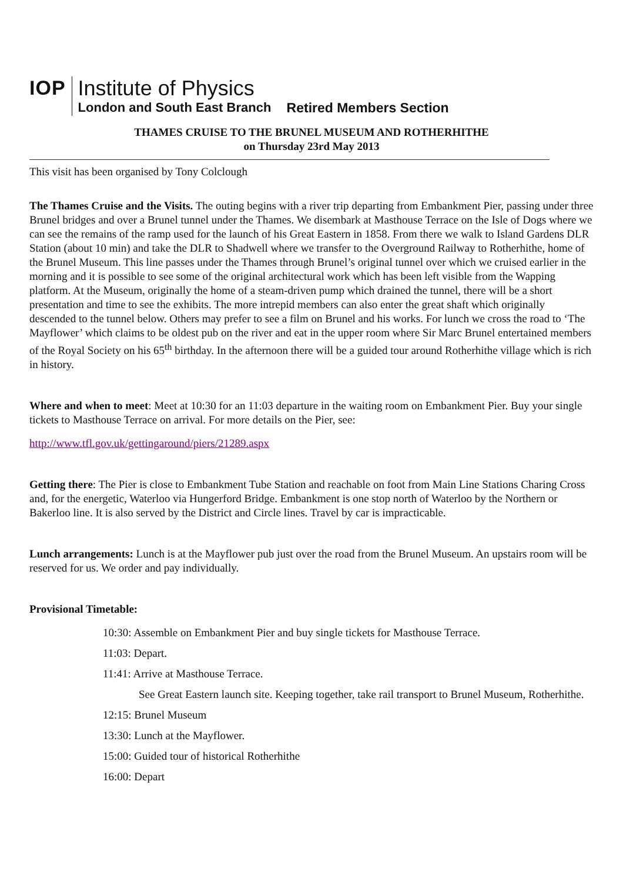IOP
Institute of Physics
London and South East Branch
Retired Members Section
THAMES CRUISE TO THE BRUNEL MUSEUM AND ROTHERHITHE
on Thursday 23rd May 2013
This visit has been organised by Tony Colclough
The Thames Cruise and the Visits. The outing begins with a river trip departing from Embankment Pier, passing under three Brunel bridges and over a Brunel tunnel under the Thames. We disembark at Masthouse Terrace on the Isle of Dogs where we can see the remains of the ramp used for the launch of his Great Eastern in 1858. From there we walk to Island Gardens DLR Station (about 10 min) and take the DLR to Shadwell where we transfer to the Overground Railway to Rotherhithe, home of the Brunel Museum. This line passes under the Thames through Brunel’s original tunnel over which we cruised earlier in the morning and it is possible to see some of the original architectural work which has been left visible from the Wapping platform. At the Museum, originally the home of a steam-driven pump which drained the tunnel, there will be a short presentation and time to see the exhibits. The more intrepid members can also enter the great shaft which originally descended to the tunnel below. Others may prefer to see a film on Brunel and his works. For lunch we cross the road to ‘The Mayflower’ which claims to be oldest pub on the river and eat in the upper room where Sir Marc Brunel entertained members of the Royal Society on his 65<sup>th</sup> birthday. In the afternoon there will be a guided tour around Rotherhithe village which is rich in history.
Where and when to meet: Meet at 10:30 for an 11:03 departure in the waiting room on Embankment Pier. Buy your single tickets to Masthouse Terrace on arrival. For more details on the Pier, see:
http://www.tfl.gov.uk/gettingaround/piers/21289.aspx
Getting there: The Pier is close to Embankment Tube Station and reachable on foot from Main Line Stations Charing Cross and, for the energetic, Waterloo via Hungerford Bridge. Embankment is one stop north of Waterloo by the Northern or Bakerloo line. It is also served by the District and Circle lines. Travel by car is impracticable.
Lunch arrangements: Lunch is at the Mayflower pub just over the road from the Brunel Museum. An upstairs room will be reserved for us. We order and pay individually.
Provisional Timetable:
10:30: Assemble on Embankment Pier and buy single tickets for Masthouse Terrace.
11:03: Depart.
11:41: Arrive at Masthouse Terrace.
See Great Eastern launch site. Keeping together, take rail transport to Brunel Museum, Rotherhithe.
12:15: Brunel Museum
13:30: Lunch at the Mayflower.
15:00: Guided tour of historical Rotherhithe
16:00: Depart